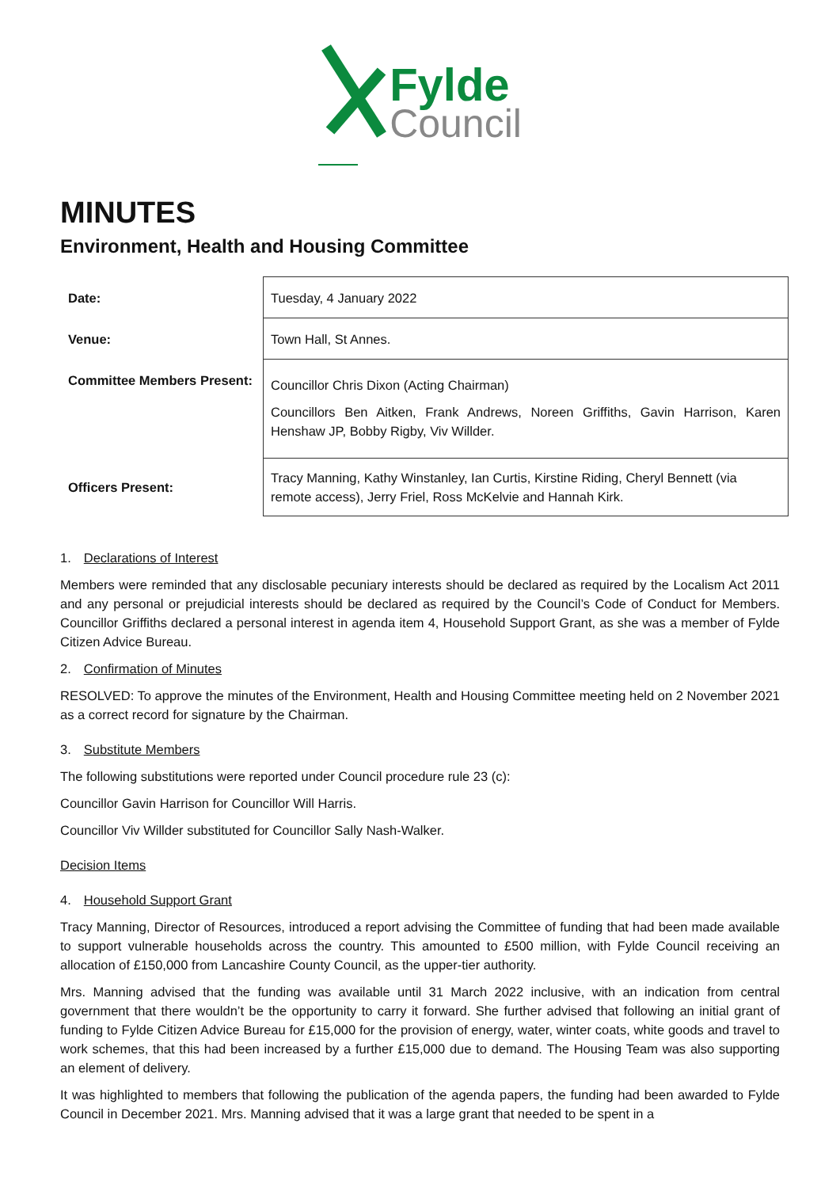Fylde
Council
MINUTES
Environment, Health and Housing Committee
| Date: | Tuesday, 4 January 2022 |
| Venue: | Town Hall, St Annes. |
| Committee Members Present: | Councillor Chris Dixon (Acting Chairman) Councillors Ben Aitken, Frank Andrews, Noreen Griffiths, Gavin Harrison, Karen Henshaw JP, Bobby Rigby, Viv Willder. |
| Officers Present: | Tracy Manning, Kathy Winstanley, Ian Curtis, Kirstine Riding, Cheryl Bennett (via remote access), Jerry Friel, Ross McKelvie and Hannah Kirk. |
1. Declarations of Interest
Members were reminded that any disclosable pecuniary interests should be declared as required by the Localism Act 2011 and any personal or prejudicial interests should be declared as required by the Council’s Code of Conduct for Members. Councillor Griffiths declared a personal interest in agenda item 4, Household Support Grant, as she was a member of Fylde Citizen Advice Bureau.
2. Confirmation of Minutes
RESOLVED: To approve the minutes of the Environment, Health and Housing Committee meeting held on 2 November 2021 as a correct record for signature by the Chairman.
3. Substitute Members
The following substitutions were reported under Council procedure rule 23 (c):
Councillor Gavin Harrison for Councillor Will Harris.
Councillor Viv Willder substituted for Councillor Sally Nash-Walker.
Decision Items
4. Household Support Grant
Tracy Manning, Director of Resources, introduced a report advising the Committee of funding that had been made available to support vulnerable households across the country. This amounted to £500 million, with Fylde Council receiving an allocation of £150,000 from Lancashire County Council, as the upper-tier authority.
Mrs. Manning advised that the funding was available until 31 March 2022 inclusive, with an indication from central government that there wouldn’t be the opportunity to carry it forward. She further advised that following an initial grant of funding to Fylde Citizen Advice Bureau for £15,000 for the provision of energy, water, winter coats, white goods and travel to work schemes, that this had been increased by a further £15,000 due to demand. The Housing Team was also supporting an element of delivery.
It was highlighted to members that following the publication of the agenda papers, the funding had been awarded to Fylde Council in December 2021. Mrs. Manning advised that it was a large grant that needed to be spent in a